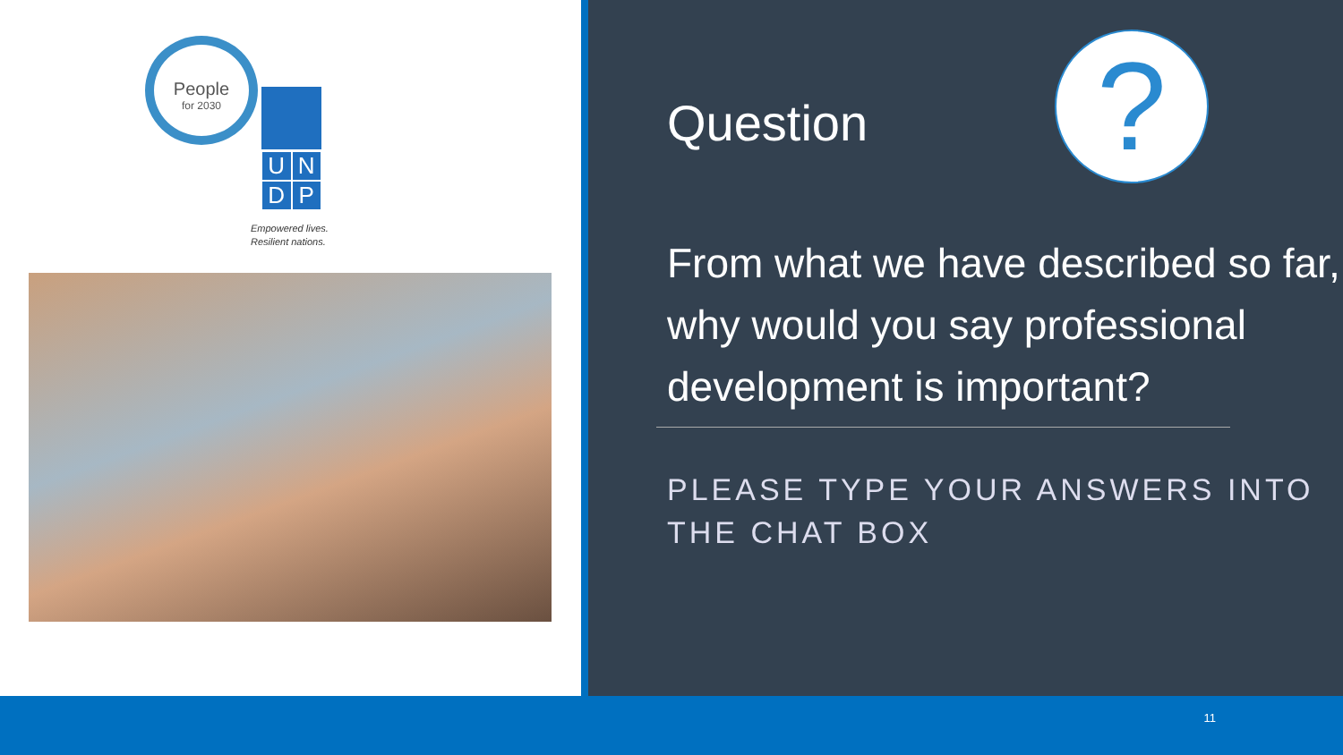People
for 2030
U N
D P
Empowered lives.
Resilient nations.
?
Question
From what we have described so far, why would you say professional development is important?
PLEASE TYPE YOUR ANSWERS INTO THE CHAT BOX
11